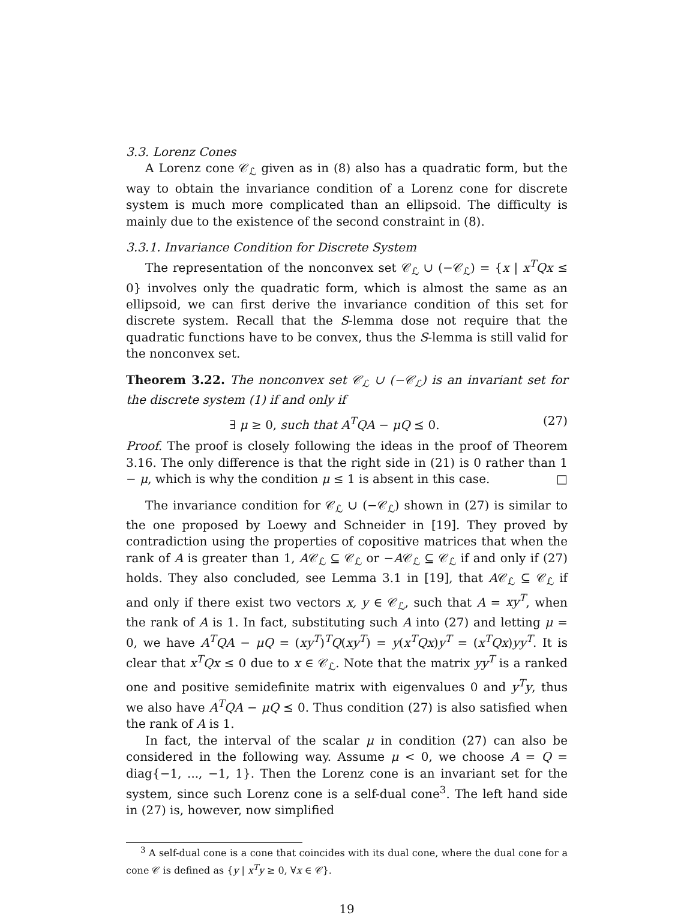3.3. Lorenz Cones
A Lorenz cone 𝒞<sub>ℒ</sub> given as in (8) also has a quadratic form, but the way to obtain the invariance condition of a Lorenz cone for discrete system is much more complicated than an ellipsoid. The difficulty is mainly due to the existence of the second constraint in (8).
3.3.1. Invariance Condition for Discrete System
The representation of the nonconvex set 𝒞<sub>ℒ</sub> ∪ (−𝒞<sub>ℒ</sub>) = {x | x<sup>T</sup>Qx ≤ 0} involves only the quadratic form, which is almost the same as an ellipsoid, we can first derive the invariance condition of this set for discrete system. Recall that the S-lemma dose not require that the quadratic functions have to be convex, thus the S-lemma is still valid for the nonconvex set.
Theorem 3.22. The nonconvex set 𝒞<sub>ℒ</sub> ∪ (−𝒞<sub>ℒ</sub>) is an invariant set for the discrete system (1) if and only if
∃ μ ≥ 0, such that A<sup>T</sup>QA − μQ ⪯ 0. (27)
Proof. The proof is closely following the ideas in the proof of Theorem 3.16. The only difference is that the right side in (21) is 0 rather than 1 − μ, which is why the condition μ ≤ 1 is absent in this case. □
The invariance condition for 𝒞<sub>ℒ</sub> ∪ (−𝒞<sub>ℒ</sub>) shown in (27) is similar to the one proposed by Loewy and Schneider in [19]. They proved by contradiction using the properties of copositive matrices that when the rank of A is greater than 1, A𝒞<sub>ℒ</sub> ⊆ 𝒞<sub>ℒ</sub> or −A𝒞<sub>ℒ</sub> ⊆ 𝒞<sub>ℒ</sub> if and only if (27) holds. They also concluded, see Lemma 3.1 in [19], that A𝒞<sub>ℒ</sub> ⊆ 𝒞<sub>ℒ</sub> if and only if there exist two vectors x, y ∈ 𝒞<sub>ℒ</sub>, such that A = xy<sup>T</sup>, when the rank of A is 1. In fact, substituting such A into (27) and letting μ = 0, we have A<sup>T</sup>QA − μQ = (xy<sup>T</sup>)<sup>T</sup>Q(xy<sup>T</sup>) = y(x<sup>T</sup>Qx)y<sup>T</sup> = (x<sup>T</sup>Qx)yy<sup>T</sup>. It is clear that x<sup>T</sup>Qx ≤ 0 due to x ∈ 𝒞<sub>ℒ</sub>. Note that the matrix yy<sup>T</sup> is a ranked one and positive semidefinite matrix with eigenvalues 0 and y<sup>T</sup>y, thus we also have A<sup>T</sup>QA − μQ ⪯ 0. Thus condition (27) is also satisfied when the rank of A is 1.
In fact, the interval of the scalar μ in condition (27) can also be considered in the following way. Assume μ < 0, we choose A = Q = diag{−1, ..., −1, 1}. Then the Lorenz cone is an invariant set for the system, since such Lorenz cone is a self-dual cone<sup>3</sup>. The left hand side in (27) is, however, now simplified
<sup>3</sup> A self-dual cone is a cone that coincides with its dual cone, where the dual cone for a cone 𝒞 is defined as {y | x<sup>T</sup>y ≥ 0, ∀x ∈ 𝒞}.
19